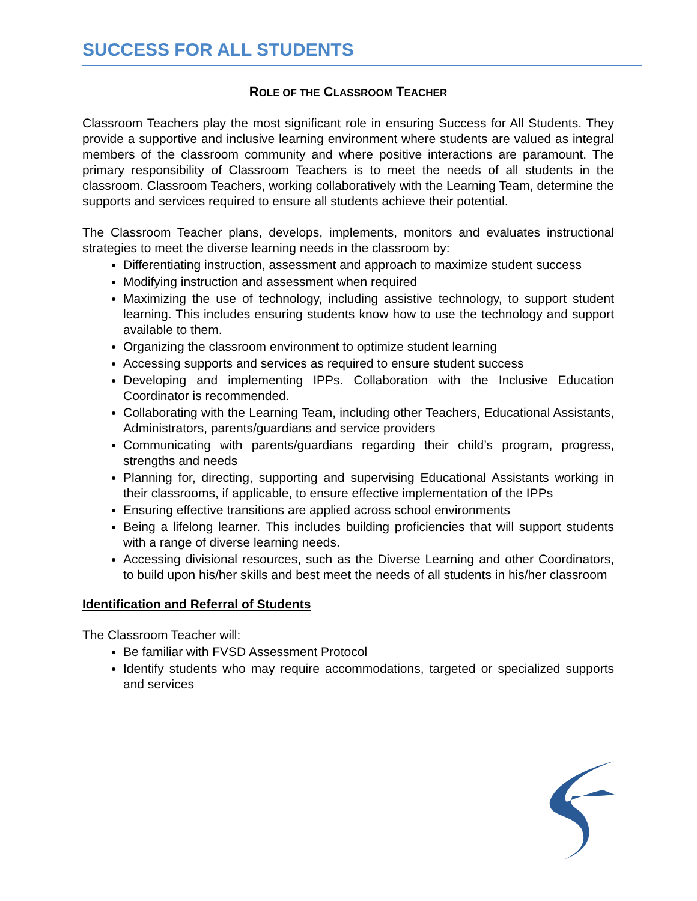SUCCESS FOR ALL STUDENTS
ROLE OF THE CLASSROOM TEACHER
Classroom Teachers play the most significant role in ensuring Success for All Students. They provide a supportive and inclusive learning environment where students are valued as integral members of the classroom community and where positive interactions are paramount. The primary responsibility of Classroom Teachers is to meet the needs of all students in the classroom. Classroom Teachers, working collaboratively with the Learning Team, determine the supports and services required to ensure all students achieve their potential.
The Classroom Teacher plans, develops, implements, monitors and evaluates instructional strategies to meet the diverse learning needs in the classroom by:
Differentiating instruction, assessment and approach to maximize student success
Modifying instruction and assessment when required
Maximizing the use of technology, including assistive technology, to support student learning. This includes ensuring students know how to use the technology and support available to them.
Organizing the classroom environment to optimize student learning
Accessing supports and services as required to ensure student success
Developing and implementing IPPs. Collaboration with the Inclusive Education Coordinator is recommended.
Collaborating with the Learning Team, including other Teachers, Educational Assistants, Administrators, parents/guardians and service providers
Communicating with parents/guardians regarding their child’s program, progress, strengths and needs
Planning for, directing, supporting and supervising Educational Assistants working in their classrooms, if applicable, to ensure effective implementation of the IPPs
Ensuring effective transitions are applied across school environments
Being a lifelong learner. This includes building proficiencies that will support students with a range of diverse learning needs.
Accessing divisional resources, such as the Diverse Learning and other Coordinators, to build upon his/her skills and best meet the needs of all students in his/her classroom
Identification and Referral of Students
The Classroom Teacher will:
Be familiar with FVSD Assessment Protocol
Identify students who may require accommodations, targeted or specialized supports and services